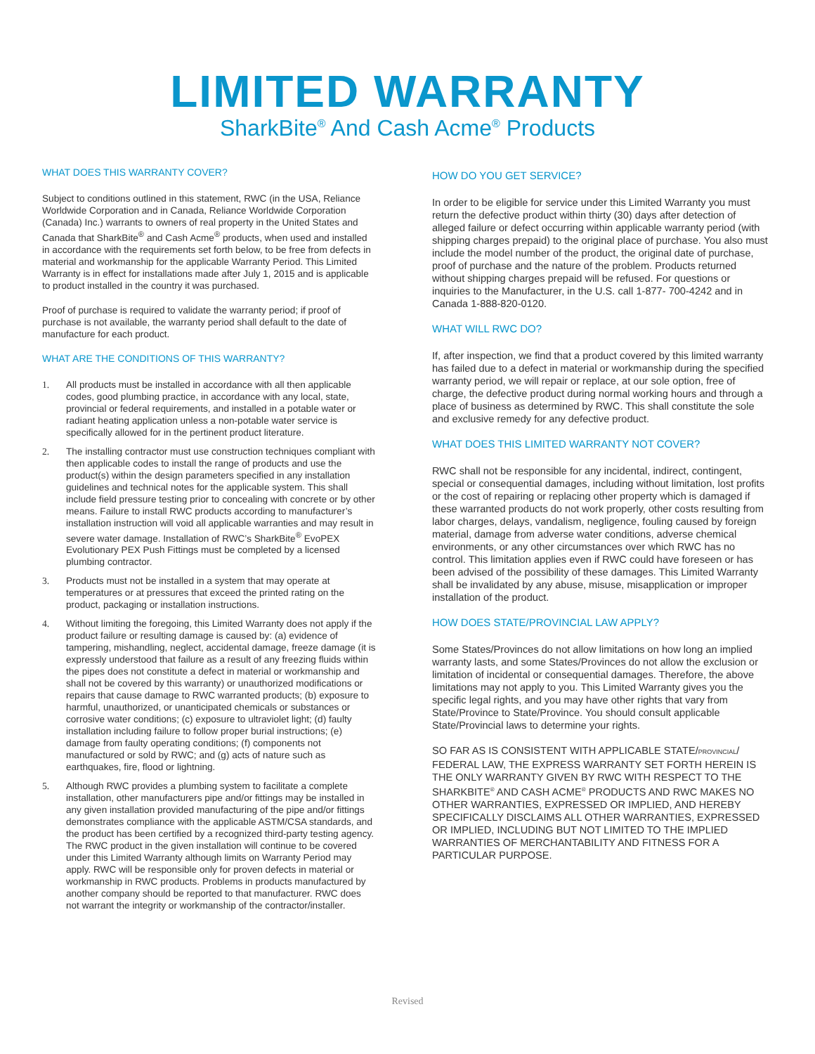LIMITED WARRANTY
SharkBite<sup>®</sup> And Cash Acme<sup>®</sup> Products
WHAT DOES THIS WARRANTY COVER?
Subject to conditions outlined in this statement, RWC (in the USA, Reliance Worldwide Corporation and in Canada, Reliance Worldwide Corporation (Canada) Inc.) warrants to owners of real property in the United States and Canada that SharkBite<sup>®</sup> and Cash Acme<sup>®</sup> products, when used and installed in accordance with the requirements set forth below, to be free from defects in material and workmanship for the applicable Warranty Period. This Limited Warranty is in effect for installations made after July 1, 2015 and is applicable to product installed in the country it was purchased.
Proof of purchase is required to validate the warranty period; if proof of purchase is not available, the warranty period shall default to the date of manufacture for each product.
WHAT ARE THE CONDITIONS OF THIS WARRANTY?
1. All products must be installed in accordance with all then applicable codes, good plumbing practice, in accordance with any local, state, provincial or federal requirements, and installed in a potable water or radiant heating application unless a non-potable water service is specifically allowed for in the pertinent product literature.
2. The installing contractor must use construction techniques compliant with then applicable codes to install the range of products and use the product(s) within the design parameters specified in any installation guidelines and technical notes for the applicable system. This shall include field pressure testing prior to concealing with concrete or by other means. Failure to install RWC products according to manufacturer’s installation instruction will void all applicable warranties and may result in severe water damage. Installation of RWC’s SharkBite<sup>®</sup> EvoPEX Evolutionary PEX Push Fittings must be completed by a licensed plumbing contractor.
3. Products must not be installed in a system that may operate at temperatures or at pressures that exceed the printed rating on the product, packaging or installation instructions.
4. Without limiting the foregoing, this Limited Warranty does not apply if the product failure or resulting damage is caused by: (a) evidence of tampering, mishandling, neglect, accidental damage, freeze damage (it is expressly understood that failure as a result of any freezing fluids within the pipes does not constitute a defect in material or workmanship and shall not be covered by this warranty) or unauthorized modifications or repairs that cause damage to RWC warranted products; (b) exposure to harmful, unauthorized, or unanticipated chemicals or substances or corrosive water conditions; (c) exposure to ultraviolet light; (d) faulty installation including failure to follow proper burial instructions; (e) damage from faulty operating conditions; (f) components not manufactured or sold by RWC; and (g) acts of nature such as earthquakes, fire, flood or lightning.
5. Although RWC provides a plumbing system to facilitate a complete installation, other manufacturers pipe and/or fittings may be installed in any given installation provided manufacturing of the pipe and/or fittings demonstrates compliance with the applicable ASTM/CSA standards, and the product has been certified by a recognized third-party testing agency. The RWC product in the given installation will continue to be covered under this Limited Warranty although limits on Warranty Period may apply. RWC will be responsible only for proven defects in material or workmanship in RWC products. Problems in products manufactured by another company should be reported to that manufacturer. RWC does not warrant the integrity or workmanship of the contractor/installer.
HOW DO YOU GET SERVICE?
In order to be eligible for service under this Limited Warranty you must return the defective product within thirty (30) days after detection of alleged failure or defect occurring within applicable warranty period (with shipping charges prepaid) to the original place of purchase. You also must include the model number of the product, the original date of purchase, proof of purchase and the nature of the problem. Products returned without shipping charges prepaid will be refused. For questions or inquiries to the Manufacturer, in the U.S. call 1-877- 700-4242 and in Canada 1-888-820-0120.
WHAT WILL RWC DO?
If, after inspection, we find that a product covered by this limited warranty has failed due to a defect in material or workmanship during the specified warranty period, we will repair or replace, at our sole option, free of charge, the defective product during normal working hours and through a place of business as determined by RWC. This shall constitute the sole and exclusive remedy for any defective product.
WHAT DOES THIS LIMITED WARRANTY NOT COVER?
RWC shall not be responsible for any incidental, indirect, contingent, special or consequential damages, including without limitation, lost profits or the cost of repairing or replacing other property which is damaged if these warranted products do not work properly, other costs resulting from labor charges, delays, vandalism, negligence, fouling caused by foreign material, damage from adverse water conditions, adverse chemical environments, or any other circumstances over which RWC has no control. This limitation applies even if RWC could have foreseen or has been advised of the possibility of these damages. This Limited Warranty shall be invalidated by any abuse, misuse, misapplication or improper installation of the product.
HOW DOES STATE/PROVINCIAL LAW APPLY?
Some States/Provinces do not allow limitations on how long an implied warranty lasts, and some States/Provinces do not allow the exclusion or limitation of incidental or consequential damages. Therefore, the above limitations may not apply to you. This Limited Warranty gives you the specific legal rights, and you may have other rights that vary from State/Province to State/Province. You should consult applicable State/Provincial laws to determine your rights.
SO FAR AS IS CONSISTENT WITH APPLICABLE STATE/PROVINCIAL/ FEDERAL LAW, THE EXPRESS WARRANTY SET FORTH HEREIN IS THE ONLY WARRANTY GIVEN BY RWC WITH RESPECT TO THE SHARKBITE<sup>®</sup> AND CASH ACME<sup>®</sup> PRODUCTS AND RWC MAKES NO OTHER WARRANTIES, EXPRESSED OR IMPLIED, AND HEREBY SPECIFICALLY DISCLAIMS ALL OTHER WARRANTIES, EXPRESSED OR IMPLIED, INCLUDING BUT NOT LIMITED TO THE IMPLIED WARRANTIES OF MERCHANTABILITY AND FITNESS FOR A PARTICULAR PURPOSE.
Revised